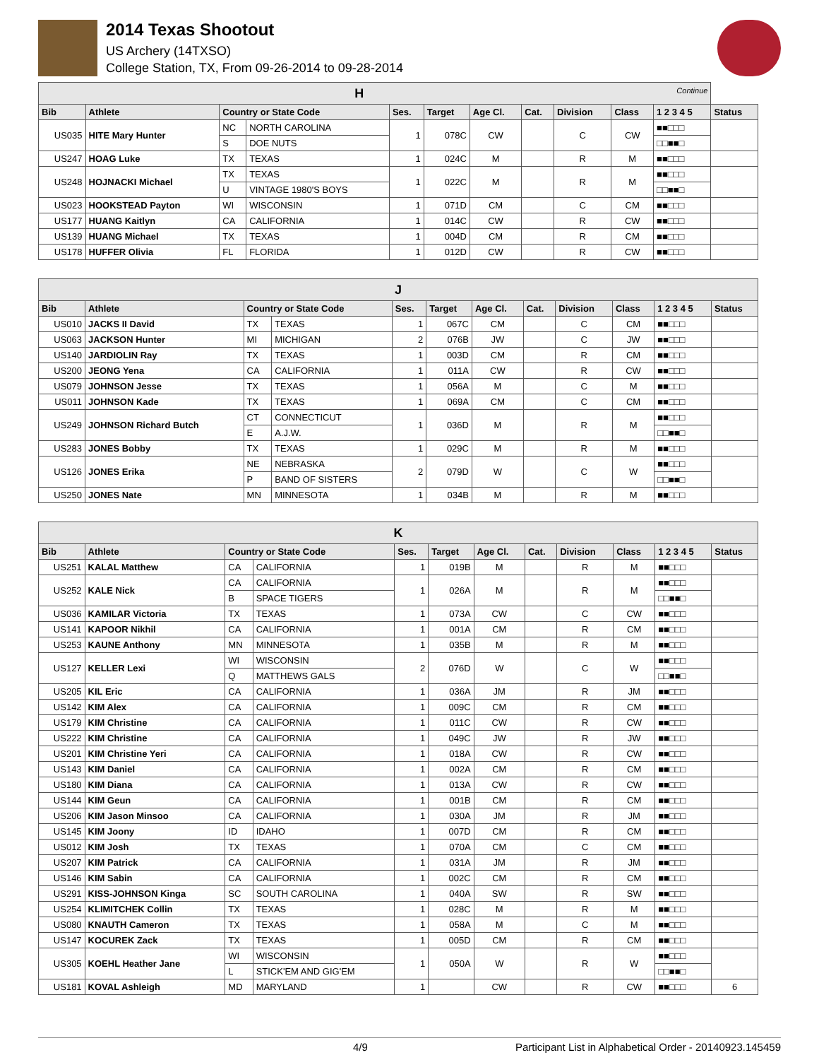2014 Texas Shootout
US Archery (14TXSO)
College Station, TX, From 09-26-2014 to 09-28-2014
| H Continue | | | | | | | | | | | |
| Bib | Athlete | Country or State Code | | Ses. | Target | Age Cl. | Cat. | Division | Class | 1 2 3 4 5 | Status |
| US035 | HITE Mary Hunter | NC | NORTH CAROLINA | 1 | 078C | CW | | C | CW | ■■□□□ | |
| | | S | DOE NUTS | | | | | | | □□■■□ | |
| US247 | HOAG Luke | TX | TEXAS | 1 | 024C | M | | R | M | ■■□□□ | |
| US248 | HOJNACKI Michael | TX | TEXAS | 1 | 022C | M | | R | M | ■■□□□ | |
| | | U | VINTAGE 1980'S BOYS | | | | | | | □□■■□ | |
| US023 | HOOKSTEAD Payton | WI | WISCONSIN | 1 | 071D | CM | | C | CM | ■■□□□ | |
| US177 | HUANG Kaitlyn | CA | CALIFORNIA | 1 | 014C | CW | | R | CW | ■■□□□ | |
| US139 | HUANG Michael | TX | TEXAS | 1 | 004D | CM | | R | CM | ■■□□□ | |
| US178 | HUFFER Olivia | FL | FLORIDA | 1 | 012D | CW | | R | CW | ■■□□□ | |
| J | | | | | | | | | | | |
| Bib | Athlete | Country or State Code | | Ses. | Target | Age Cl. | Cat. | Division | Class | 1 2 3 4 5 | Status |
| US010 | JACKS II David | TX | TEXAS | 1 | 067C | CM | | C | CM | ■■□□□ | |
| US063 | JACKSON Hunter | MI | MICHIGAN | 2 | 076B | JW | | C | JW | ■■□□□ | |
| US140 | JARDIOLIN Ray | TX | TEXAS | 1 | 003D | CM | | R | CM | ■■□□□ | |
| US200 | JEONG Yena | CA | CALIFORNIA | 1 | 011A | CW | | R | CW | ■■□□□ | |
| US079 | JOHNSON Jesse | TX | TEXAS | 1 | 056A | M | | C | M | ■■□□□ | |
| US011 | JOHNSON Kade | TX | TEXAS | 1 | 069A | CM | | C | CM | ■■□□□ | |
| US249 | JOHNSON Richard Butch | CT | CONNECTICUT | 1 | 036D | M | | R | M | ■■□□□ | |
| | | E | A.J.W. | | | | | | | □□■■□ | |
| US283 | JONES Bobby | TX | TEXAS | 1 | 029C | M | | R | M | ■■□□□ | |
| US126 | JONES Erika | NE | NEBRASKA | 2 | 079D | W | | C | W | ■■□□□ | |
| | | P | BAND OF SISTERS | | | | | | | □□■■□ | |
| US250 | JONES Nate | MN | MINNESOTA | 1 | 034B | M | | R | M | ■■□□□ | |
| K | | | | | | | | | | | |
| Bib | Athlete | Country or State Code | | Ses. | Target | Age Cl. | Cat. | Division | Class | 1 2 3 4 5 | Status |
| US251 | KALAL Matthew | CA | CALIFORNIA | 1 | 019B | M | | R | M | ■■□□□ | |
| US252 | KALE Nick | CA | CALIFORNIA | 1 | 026A | M | | R | M | ■■□□□ | |
| | | B | SPACE TIGERS | | | | | | | □□■■□ | |
| US036 | KAMILAR Victoria | TX | TEXAS | 1 | 073A | CW | | C | CW | ■■□□□ | |
| US141 | KAPOOR Nikhil | CA | CALIFORNIA | 1 | 001A | CM | | R | CM | ■■□□□ | |
| US253 | KAUNE Anthony | MN | MINNESOTA | 1 | 035B | M | | R | M | ■■□□□ | |
| US127 | KELLER Lexi | WI | WISCONSIN | 2 | 076D | W | | C | W | ■■□□□ | |
| | | Q | MATTHEWS GALS | | | | | | | □□■■□ | |
| US205 | KIL Eric | CA | CALIFORNIA | 1 | 036A | JM | | R | JM | ■■□□□ | |
| US142 | KIM Alex | CA | CALIFORNIA | 1 | 009C | CM | | R | CM | ■■□□□ | |
| US179 | KIM Christine | CA | CALIFORNIA | 1 | 011C | CW | | R | CW | ■■□□□ | |
| US222 | KIM Christine | CA | CALIFORNIA | 1 | 049C | JW | | R | JW | ■■□□□ | |
| US201 | KIM Christine Yeri | CA | CALIFORNIA | 1 | 018A | CW | | R | CW | ■■□□□ | |
| US143 | KIM Daniel | CA | CALIFORNIA | 1 | 002A | CM | | R | CM | ■■□□□ | |
| US180 | KIM Diana | CA | CALIFORNIA | 1 | 013A | CW | | R | CW | ■■□□□ | |
| US144 | KIM Geun | CA | CALIFORNIA | 1 | 001B | CM | | R | CM | ■■□□□ | |
| US206 | KIM Jason Minsoo | CA | CALIFORNIA | 1 | 030A | JM | | R | JM | ■■□□□ | |
| US145 | KIM Joony | ID | IDAHO | 1 | 007D | CM | | R | CM | ■■□□□ | |
| US012 | KIM Josh | TX | TEXAS | 1 | 070A | CM | | C | CM | ■■□□□ | |
| US207 | KIM Patrick | CA | CALIFORNIA | 1 | 031A | JM | | R | JM | ■■□□□ | |
| US146 | KIM Sabin | CA | CALIFORNIA | 1 | 002C | CM | | R | CM | ■■□□□ | |
| US291 | KISS-JOHNSON Kinga | SC | SOUTH CAROLINA | 1 | 040A | SW | | R | SW | ■■□□□ | |
| US254 | KLIMITCHEK Collin | TX | TEXAS | 1 | 028C | M | | R | M | ■■□□□ | |
| US080 | KNAUTH Cameron | TX | TEXAS | 1 | 058A | M | | C | M | ■■□□□ | |
| US147 | KOCUREK Zack | TX | TEXAS | 1 | 005D | CM | | R | CM | ■■□□□ | |
| US305 | KOEHL Heather Jane | WI | WISCONSIN | 1 | 050A | W | | R | W | ■■□□□ | |
| | | L | STICK'EM AND GIG'EM | | | | | | | □□■■□ | |
| US181 | KOVAL Ashleigh | MD | MARYLAND | 1 | | CW | | R | CW | ■■□□□ | 6 |
4/9 Participant List in Alphabetical Order - 20140923.145459